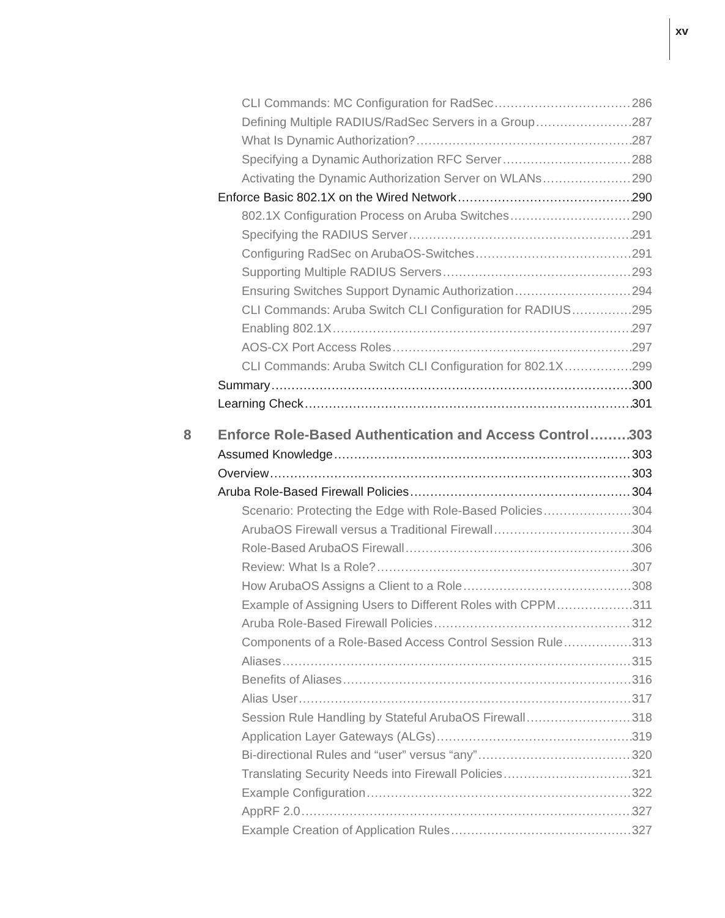xv
CLI Commands: MC Configuration for RadSec 286
Defining Multiple RADIUS/RadSec Servers in a Group 287
What Is Dynamic Authorization? 287
Specifying a Dynamic Authorization RFC Server 288
Activating the Dynamic Authorization Server on WLANs 290
Enforce Basic 802.1X on the Wired Network 290
802.1X Configuration Process on Aruba Switches 290
Specifying the RADIUS Server 291
Configuring RadSec on ArubaOS-Switches 291
Supporting Multiple RADIUS Servers 293
Ensuring Switches Support Dynamic Authorization 294
CLI Commands: Aruba Switch CLI Configuration for RADIUS 295
Enabling 802.1X 297
AOS-CX Port Access Roles 297
CLI Commands: Aruba Switch CLI Configuration for 802.1X 299
Summary 300
Learning Check 301
8 Enforce Role-Based Authentication and Access Control 303
Assumed Knowledge 303
Overview 303
Aruba Role-Based Firewall Policies 304
Scenario: Protecting the Edge with Role-Based Policies 304
ArubaOS Firewall versus a Traditional Firewall 304
Role-Based ArubaOS Firewall 306
Review: What Is a Role? 307
How ArubaOS Assigns a Client to a Role 308
Example of Assigning Users to Different Roles with CPPM 311
Aruba Role-Based Firewall Policies 312
Components of a Role-Based Access Control Session Rule 313
Aliases 315
Benefits of Aliases 316
Alias User 317
Session Rule Handling by Stateful ArubaOS Firewall 318
Application Layer Gateways (ALGs) 319
Bi-directional Rules and “user” versus “any” 320
Translating Security Needs into Firewall Policies 321
Example Configuration 322
AppRF 2.0 327
Example Creation of Application Rules 327